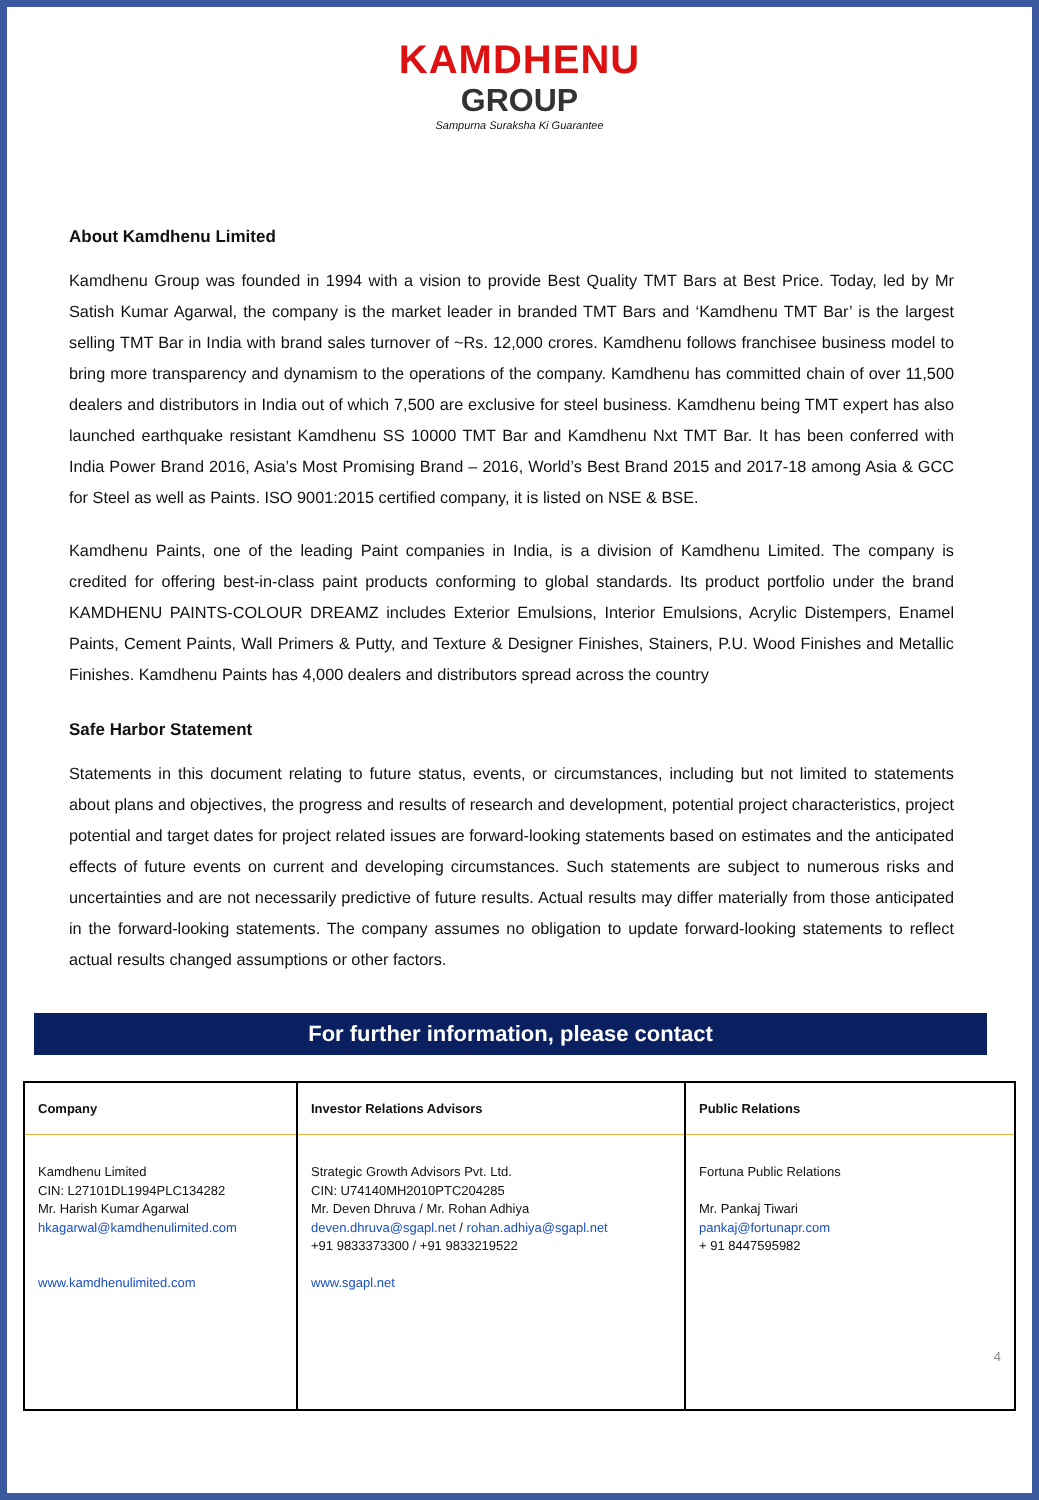KAMDHENU
GROUP
Sampurna Suraksha Ki Guarantee
About Kamdhenu Limited
Kamdhenu Group was founded in 1994 with a vision to provide Best Quality TMT Bars at Best Price. Today, led by Mr Satish Kumar Agarwal, the company is the market leader in branded TMT Bars and ‘Kamdhenu TMT Bar’ is the largest selling TMT Bar in India with brand sales turnover of ~Rs. 12,000 crores. Kamdhenu follows franchisee business model to bring more transparency and dynamism to the operations of the company. Kamdhenu has committed chain of over 11,500 dealers and distributors in India out of which 7,500 are exclusive for steel business. Kamdhenu being TMT expert has also launched earthquake resistant Kamdhenu SS 10000 TMT Bar and Kamdhenu Nxt TMT Bar. It has been conferred with India Power Brand 2016, Asia’s Most Promising Brand – 2016, World’s Best Brand 2015 and 2017-18 among Asia & GCC for Steel as well as Paints. ISO 9001:2015 certified company, it is listed on NSE & BSE.
Kamdhenu Paints, one of the leading Paint companies in India, is a division of Kamdhenu Limited. The company is credited for offering best-in-class paint products conforming to global standards. Its product portfolio under the brand KAMDHENU PAINTS-COLOUR DREAMZ includes Exterior Emulsions, Interior Emulsions, Acrylic Distempers, Enamel Paints, Cement Paints, Wall Primers & Putty, and Texture & Designer Finishes, Stainers, P.U. Wood Finishes and Metallic Finishes. Kamdhenu Paints has 4,000 dealers and distributors spread across the country
Safe Harbor Statement
Statements in this document relating to future status, events, or circumstances, including but not limited to statements about plans and objectives, the progress and results of research and development, potential project characteristics, project potential and target dates for project related issues are forward-looking statements based on estimates and the anticipated effects of future events on current and developing circumstances. Such statements are subject to numerous risks and uncertainties and are not necessarily predictive of future results. Actual results may differ materially from those anticipated in the forward-looking statements. The company assumes no obligation to update forward-looking statements to reflect actual results changed assumptions or other factors.
For further information, please contact
| Company | Investor Relations Advisors | Public Relations |
| --- | --- | --- |
| Kamdhenu Limited CIN: L27101DL1994PLC134282 Mr. Harish Kumar Agarwal hkagarwal@kamdhenulimited.com www.kamdhenulimited.com | Strategic Growth Advisors Pvt. Ltd. CIN: U74140MH2010PTC204285 Mr. Deven Dhruva / Mr. Rohan Adhiya deven.dhruva@sgapl.net / rohan.adhiya@sgapl.net +91 9833373300 / +91 9833219522 www.sgapl.net | Fortuna Public Relations Mr. Pankaj Tiwari pankaj@fortunapr.com + 91 8447595982 4 |